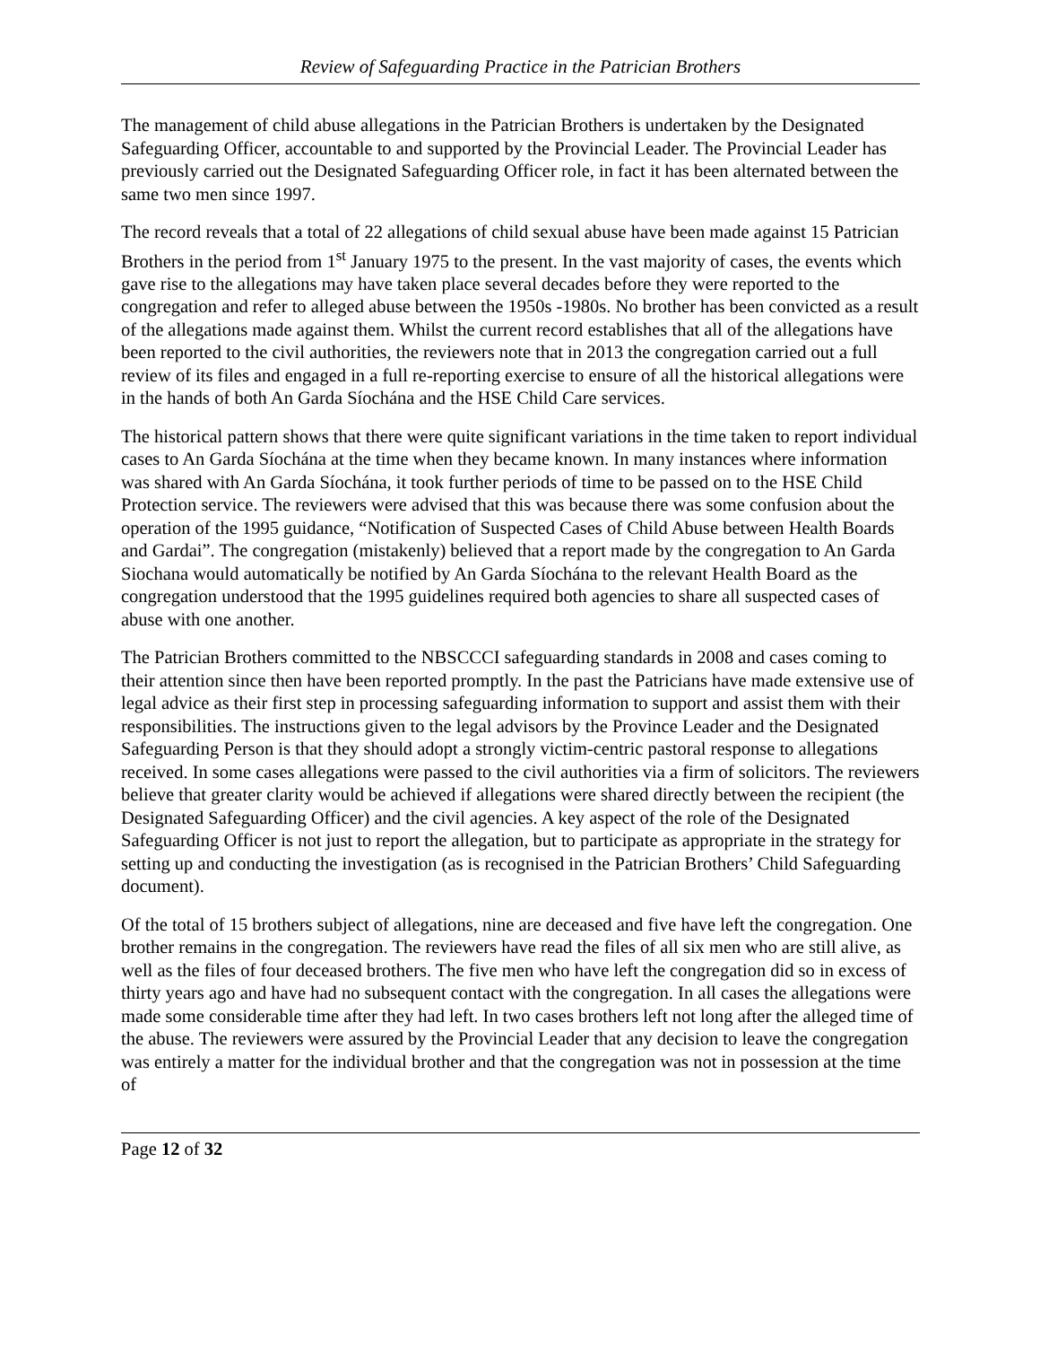Review of Safeguarding Practice in the Patrician Brothers
The management of child abuse allegations in the Patrician Brothers is undertaken by the Designated Safeguarding Officer, accountable to and supported by the Provincial Leader. The Provincial Leader has previously carried out the Designated Safeguarding Officer role, in fact it has been alternated between the same two men since 1997.
The record reveals that a total of 22 allegations of child sexual abuse have been made against 15 Patrician Brothers in the period from 1<sup>st</sup> January 1975 to the present. In the vast majority of cases, the events which gave rise to the allegations may have taken place several decades before they were reported to the congregation and refer to alleged abuse between the 1950s -1980s. No brother has been convicted as a result of the allegations made against them. Whilst the current record establishes that all of the allegations have been reported to the civil authorities, the reviewers note that in 2013 the congregation carried out a full review of its files and engaged in a full re-reporting exercise to ensure of all the historical allegations were in the hands of both An Garda Síochána and the HSE Child Care services.
The historical pattern shows that there were quite significant variations in the time taken to report individual cases to An Garda Síochána at the time when they became known. In many instances where information was shared with An Garda Síochána, it took further periods of time to be passed on to the HSE Child Protection service. The reviewers were advised that this was because there was some confusion about the operation of the 1995 guidance, “Notification of Suspected Cases of Child Abuse between Health Boards and Gardai”. The congregation (mistakenly) believed that a report made by the congregation to An Garda Siochana would automatically be notified by An Garda Síochána to the relevant Health Board as the congregation understood that the 1995 guidelines required both agencies to share all suspected cases of abuse with one another.
The Patrician Brothers committed to the NBSCCCI safeguarding standards in 2008 and cases coming to their attention since then have been reported promptly. In the past the Patricians have made extensive use of legal advice as their first step in processing safeguarding information to support and assist them with their responsibilities. The instructions given to the legal advisors by the Province Leader and the Designated Safeguarding Person is that they should adopt a strongly victim-centric pastoral response to allegations received. In some cases allegations were passed to the civil authorities via a firm of solicitors. The reviewers believe that greater clarity would be achieved if allegations were shared directly between the recipient (the Designated Safeguarding Officer) and the civil agencies. A key aspect of the role of the Designated Safeguarding Officer is not just to report the allegation, but to participate as appropriate in the strategy for setting up and conducting the investigation (as is recognised in the Patrician Brothers’ Child Safeguarding document).
Of the total of 15 brothers subject of allegations, nine are deceased and five have left the congregation. One brother remains in the congregation. The reviewers have read the files of all six men who are still alive, as well as the files of four deceased brothers. The five men who have left the congregation did so in excess of thirty years ago and have had no subsequent contact with the congregation. In all cases the allegations were made some considerable time after they had left. In two cases brothers left not long after the alleged time of the abuse. The reviewers were assured by the Provincial Leader that any decision to leave the congregation was entirely a matter for the individual brother and that the congregation was not in possession at the time of
Page 12 of 32